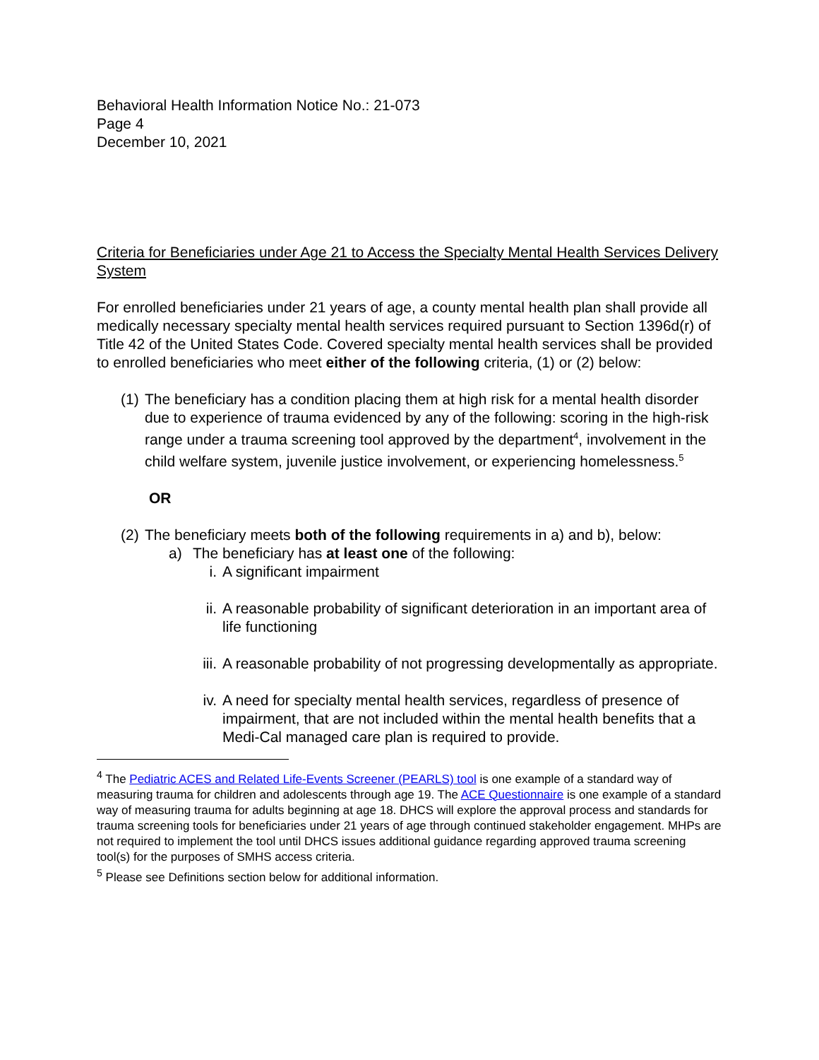Behavioral Health Information Notice No.: 21-073
Page 4
December 10, 2021
Criteria for Beneficiaries under Age 21 to Access the Specialty Mental Health Services Delivery System
For enrolled beneficiaries under 21 years of age, a county mental health plan shall provide all medically necessary specialty mental health services required pursuant to Section 1396d(r) of Title 42 of the United States Code. Covered specialty mental health services shall be provided to enrolled beneficiaries who meet either of the following criteria, (1) or (2) below:
(1) The beneficiary has a condition placing them at high risk for a mental health disorder due to experience of trauma evidenced by any of the following: scoring in the high-risk range under a trauma screening tool approved by the department<sup>4</sup>, involvement in the child welfare system, juvenile justice involvement, or experiencing homelessness.<sup>5</sup>
OR
(2) The beneficiary meets both of the following requirements in a) and b), below:
a) The beneficiary has at least one of the following:
i. A significant impairment
ii. A reasonable probability of significant deterioration in an important area of life functioning
iii. A reasonable probability of not progressing developmentally as appropriate.
iv. A need for specialty mental health services, regardless of presence of impairment, that are not included within the mental health benefits that a Medi-Cal managed care plan is required to provide.
<sup>4</sup> The Pediatric ACES and Related Life-Events Screener (PEARLS) tool is one example of a standard way of measuring trauma for children and adolescents through age 19. The ACE Questionnaire is one example of a standard way of measuring trauma for adults beginning at age 18. DHCS will explore the approval process and standards for trauma screening tools for beneficiaries under 21 years of age through continued stakeholder engagement. MHPs are not required to implement the tool until DHCS issues additional guidance regarding approved trauma screening tool(s) for the purposes of SMHS access criteria.
<sup>5</sup> Please see Definitions section below for additional information.